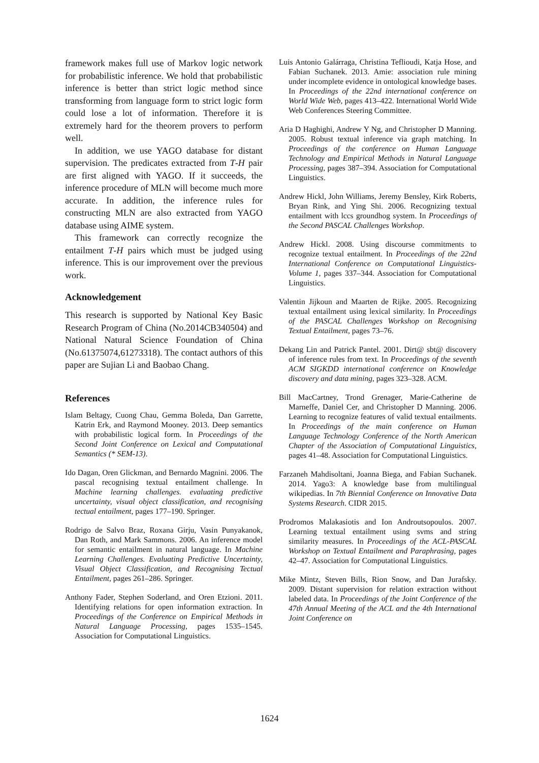framework makes full use of Markov logic network for probabilistic inference. We hold that probabilistic inference is better than strict logic method since transforming from language form to strict logic form could lose a lot of information. Therefore it is extremely hard for the theorem provers to perform well.
In addition, we use YAGO database for distant supervision. The predicates extracted from T-H pair are first aligned with YAGO. If it succeeds, the inference procedure of MLN will become much more accurate. In addition, the inference rules for constructing MLN are also extracted from YAGO database using AIME system.
This framework can correctly recognize the entailment T-H pairs which must be judged using inference. This is our improvement over the previous work.
Acknowledgement
This research is supported by National Key Basic Research Program of China (No.2014CB340504) and National Natural Science Foundation of China (No.61375074,61273318). The contact authors of this paper are Sujian Li and Baobao Chang.
References
Islam Beltagy, Cuong Chau, Gemma Boleda, Dan Garrette, Katrin Erk, and Raymond Mooney. 2013. Deep semantics with probabilistic logical form. In Proceedings of the Second Joint Conference on Lexical and Computational Semantics (* SEM-13).
Ido Dagan, Oren Glickman, and Bernardo Magnini. 2006. The pascal recognising textual entailment challenge. In Machine learning challenges. evaluating predictive uncertainty, visual object classification, and recognising tectual entailment, pages 177–190. Springer.
Rodrigo de Salvo Braz, Roxana Girju, Vasin Punyakanok, Dan Roth, and Mark Sammons. 2006. An inference model for semantic entailment in natural language. In Machine Learning Challenges. Evaluating Predictive Uncertainty, Visual Object Classification, and Recognising Tectual Entailment, pages 261–286. Springer.
Anthony Fader, Stephen Soderland, and Oren Etzioni. 2011. Identifying relations for open information extraction. In Proceedings of the Conference on Empirical Methods in Natural Language Processing, pages 1535–1545. Association for Computational Linguistics.
Luis Antonio Galárraga, Christina Teflioudi, Katja Hose, and Fabian Suchanek. 2013. Amie: association rule mining under incomplete evidence in ontological knowledge bases. In Proceedings of the 22nd international conference on World Wide Web, pages 413–422. International World Wide Web Conferences Steering Committee.
Aria D Haghighi, Andrew Y Ng, and Christopher D Manning. 2005. Robust textual inference via graph matching. In Proceedings of the conference on Human Language Technology and Empirical Methods in Natural Language Processing, pages 387–394. Association for Computational Linguistics.
Andrew Hickl, John Williams, Jeremy Bensley, Kirk Roberts, Bryan Rink, and Ying Shi. 2006. Recognizing textual entailment with lccs groundhog system. In Proceedings of the Second PASCAL Challenges Workshop.
Andrew Hickl. 2008. Using discourse commitments to recognize textual entailment. In Proceedings of the 22nd International Conference on Computational Linguistics-Volume 1, pages 337–344. Association for Computational Linguistics.
Valentin Jijkoun and Maarten de Rijke. 2005. Recognizing textual entailment using lexical similarity. In Proceedings of the PASCAL Challenges Workshop on Recognising Textual Entailment, pages 73–76.
Dekang Lin and Patrick Pantel. 2001. Dirt@ sbt@ discovery of inference rules from text. In Proceedings of the seventh ACM SIGKDD international conference on Knowledge discovery and data mining, pages 323–328. ACM.
Bill MacCartney, Trond Grenager, Marie-Catherine de Marneffe, Daniel Cer, and Christopher D Manning. 2006. Learning to recognize features of valid textual entailments. In Proceedings of the main conference on Human Language Technology Conference of the North American Chapter of the Association of Computational Linguistics, pages 41–48. Association for Computational Linguistics.
Farzaneh Mahdisoltani, Joanna Biega, and Fabian Suchanek. 2014. Yago3: A knowledge base from multilingual wikipedias. In 7th Biennial Conference on Innovative Data Systems Research. CIDR 2015.
Prodromos Malakasiotis and Ion Androutsopoulos. 2007. Learning textual entailment using svms and string similarity measures. In Proceedings of the ACL-PASCAL Workshop on Textual Entailment and Paraphrasing, pages 42–47. Association for Computational Linguistics.
Mike Mintz, Steven Bills, Rion Snow, and Dan Jurafsky. 2009. Distant supervision for relation extraction without labeled data. In Proceedings of the Joint Conference of the 47th Annual Meeting of the ACL and the 4th International Joint Conference on
1624